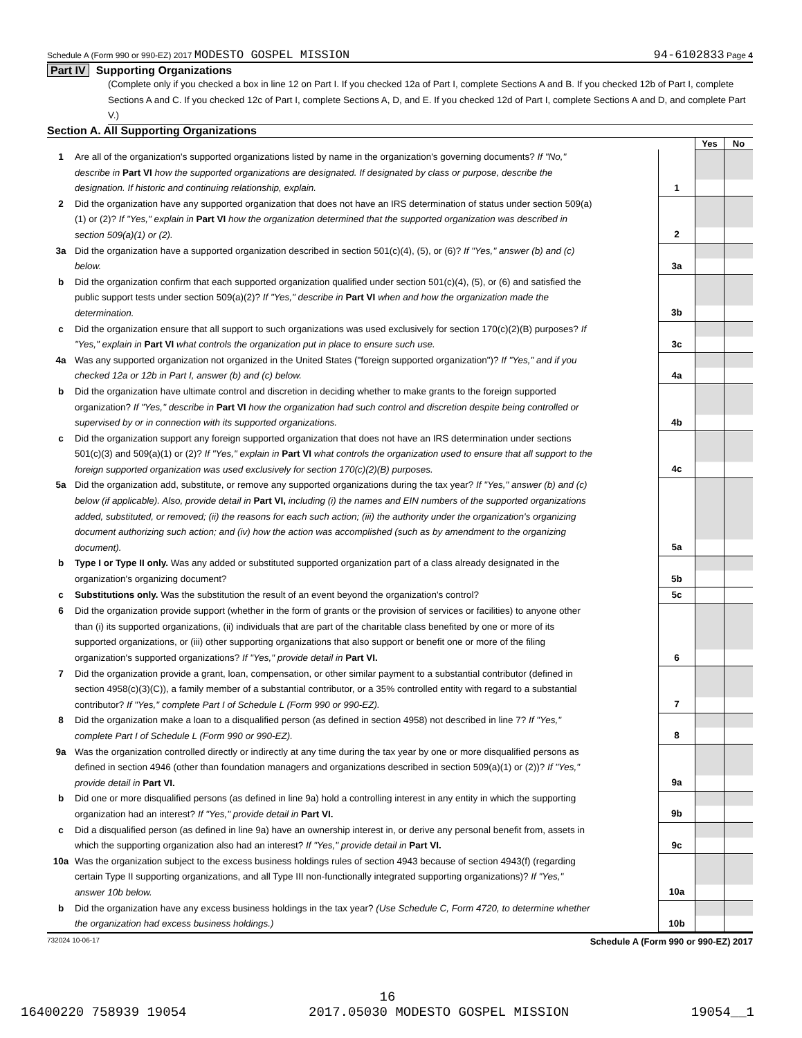Schedule A (Form 990 or 990-EZ) 2017 MODESTO GOSPEL MISSION
94-6102833 Page 4
Part IV Supporting Organizations
(Complete only if you checked a box in line 12 on Part I. If you checked 12a of Part I, complete Sections A and B. If you checked 12b of Part I, complete Sections A and C. If you checked 12c of Part I, complete Sections A, D, and E. If you checked 12d of Part I, complete Sections A and D, and complete Part V.)
Section A. All Supporting Organizations
| | | | Yes | No |
| 1 | Are all of the organization's supported organizations listed by name in the organization's governing documents? If "No," describe in Part VI how the supported organizations are designated. If designated by class or purpose, describe the designation. If historic and continuing relationship, explain. | 1 | | |
| 2 | Did the organization have any supported organization that does not have an IRS determination of status under section 509(a)(1) or (2)? If "Yes," explain in Part VI how the organization determined that the supported organization was described in section 509(a)(1) or (2). | 2 | | |
| 3a | Did the organization have a supported organization described in section 501(c)(4), (5), or (6)? If "Yes," answer (b) and (c) below. | 3a | | |
| b | Did the organization confirm that each supported organization qualified under section 501(c)(4), (5), or (6) and satisfied the public support tests under section 509(a)(2)? If "Yes," describe in Part VI when and how the organization made the determination. | 3b | | |
| c | Did the organization ensure that all support to such organizations was used exclusively for section 170(c)(2)(B) purposes? If "Yes," explain in Part VI what controls the organization put in place to ensure such use. | 3c | | |
| 4a | Was any supported organization not organized in the United States ("foreign supported organization")? If "Yes," and if you checked 12a or 12b in Part I, answer (b) and (c) below. | 4a | | |
| b | Did the organization have ultimate control and discretion in deciding whether to make grants to the foreign supported organization? If "Yes," describe in Part VI how the organization had such control and discretion despite being controlled or supervised by or in connection with its supported organizations. | 4b | | |
| c | Did the organization support any foreign supported organization that does not have an IRS determination under sections 501(c)(3) and 509(a)(1) or (2)? If "Yes," explain in Part VI what controls the organization used to ensure that all support to the foreign supported organization was used exclusively for section 170(c)(2)(B) purposes. | 4c | | |
| 5a | Did the organization add, substitute, or remove any supported organizations during the tax year? If "Yes," answer (b) and (c) below (if applicable). Also, provide detail in Part VI, including (i) the names and EIN numbers of the supported organizations added, substituted, or removed; (ii) the reasons for each such action; (iii) the authority under the organization's organizing document authorizing such action; and (iv) how the action was accomplished (such as by amendment to the organizing document). | 5a | | |
| b | Type I or Type II only. Was any added or substituted supported organization part of a class already designated in the organization's organizing document? | 5b | | |
| c | Substitutions only. Was the substitution the result of an event beyond the organization's control? | 5c | | |
| 6 | Did the organization provide support (whether in the form of grants or the provision of services or facilities) to anyone other than (i) its supported organizations, (ii) individuals that are part of the charitable class benefited by one or more of its supported organizations, or (iii) other supporting organizations that also support or benefit one or more of the filing organization's supported organizations? If "Yes," provide detail in Part VI. | 6 | | |
| 7 | Did the organization provide a grant, loan, compensation, or other similar payment to a substantial contributor (defined in section 4958(c)(3)(C)), a family member of a substantial contributor, or a 35% controlled entity with regard to a substantial contributor? If "Yes," complete Part I of Schedule L (Form 990 or 990-EZ). | 7 | | |
| 8 | Did the organization make a loan to a disqualified person (as defined in section 4958) not described in line 7? If "Yes," complete Part I of Schedule L (Form 990 or 990-EZ). | 8 | | |
| 9a | Was the organization controlled directly or indirectly at any time during the tax year by one or more disqualified persons as defined in section 4946 (other than foundation managers and organizations described in section 509(a)(1) or (2))? If "Yes," provide detail in Part VI. | 9a | | |
| b | Did one or more disqualified persons (as defined in line 9a) hold a controlling interest in any entity in which the supporting organization had an interest? If "Yes," provide detail in Part VI. | 9b | | |
| c | Did a disqualified person (as defined in line 9a) have an ownership interest in, or derive any personal benefit from, assets in which the supporting organization also had an interest? If "Yes," provide detail in Part VI. | 9c | | |
| 10a | Was the organization subject to the excess business holdings rules of section 4943 because of section 4943(f) (regarding certain Type II supporting organizations, and all Type III non-functionally integrated supporting organizations)? If "Yes," answer 10b below. | 10a | | |
| b | Did the organization have any excess business holdings in the tax year? (Use Schedule C, Form 4720, to determine whether the organization had excess business holdings.) | 10b | | |
732024 10-06-17 Schedule A (Form 990 or 990-EZ) 2017
16
16400220 758939 19054 2017.05030 MODESTO GOSPEL MISSION 19054__1